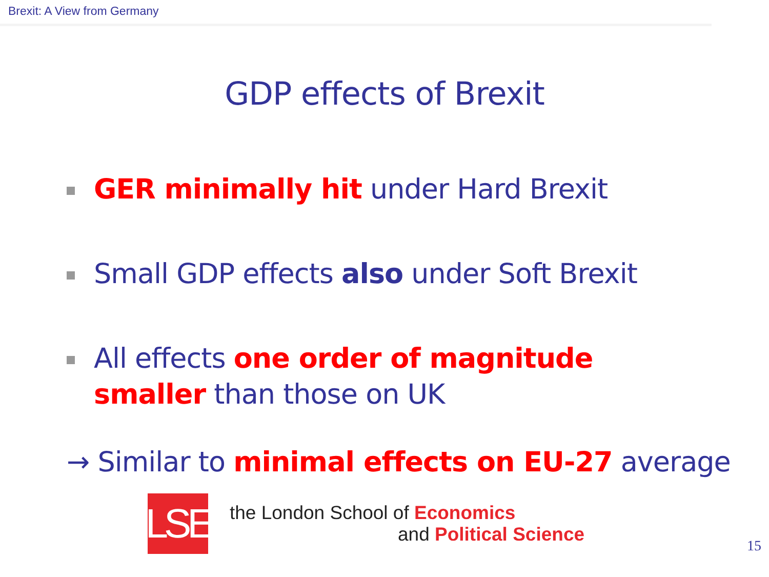Brexit: A View from Germany
GDP effects of Brexit
GER minimally hit under Hard Brexit
Small GDP effects also under Soft Brexit
All effects one order of magnitude smaller than those on UK
→ Similar to minimal effects on EU-27 average
LSE
the London School of Economics
and Political Science
15